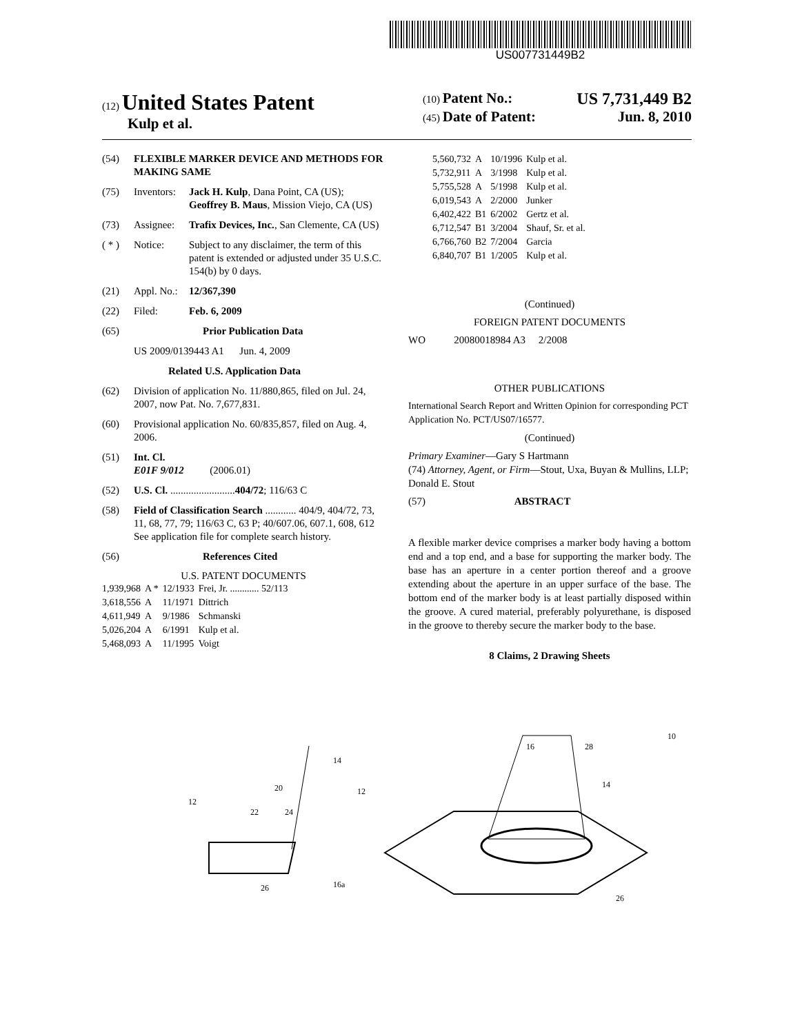US007731449B2
(12) United States Patent
Kulp et al.
(10) Patent No.: US 7,731,449 B2
(45) Date of Patent: Jun. 8, 2010
(54) FLEXIBLE MARKER DEVICE AND METHODS FOR MAKING SAME
(75) Inventors: Jack H. Kulp, Dana Point, CA (US); Geoffrey B. Maus, Mission Viejo, CA (US)
(73) Assignee: Trafix Devices, Inc., San Clemente, CA (US)
( * ) Notice: Subject to any disclaimer, the term of this patent is extended or adjusted under 35 U.S.C. 154(b) by 0 days.
(21) Appl. No.: 12/367,390
(22) Filed: Feb. 6, 2009
(65) Prior Publication Data
US 2009/0139443 A1 Jun. 4, 2009
Related U.S. Application Data
(62) Division of application No. 11/880,865, filed on Jul. 24, 2007, now Pat. No. 7,677,831.
(60) Provisional application No. 60/835,857, filed on Aug. 4, 2006.
(51) Int. Cl.
E01F 9/012 (2006.01)
(52) U.S. Cl. ......................... 404/72; 116/63 C
(58) Field of Classification Search ............ 404/9, 404/72, 73, 11, 68, 77, 79; 116/63 C, 63 P; 40/607.06, 607.1, 608, 612
See application file for complete search history.
(56) References Cited
U.S. PATENT DOCUMENTS
| 1,939,968 | A * | 12/1933 | Frei, Jr. ............ 52/113 |
| 3,618,556 | A | 11/1971 | Dittrich |
| 4,611,949 | A | 9/1986 | Schmanski |
| 5,026,204 | A | 6/1991 | Kulp et al. |
| 5,468,093 | A | 11/1995 | Voigt |
| 5,560,732 | A | 10/1996 | Kulp et al. |
| 5,732,911 | A | 3/1998 | Kulp et al. |
| 5,755,528 | A | 5/1998 | Kulp et al. |
| 6,019,543 | A | 2/2000 | Junker |
| 6,402,422 | B1 | 6/2002 | Gertz et al. |
| 6,712,547 | B1 | 3/2004 | Shauf, Sr. et al. |
| 6,766,760 | B2 | 7/2004 | Garcia |
| 6,840,707 | B1 | 1/2005 | Kulp et al. |
(Continued)
FOREIGN PATENT DOCUMENTS
WO 20080018984 A3 2/2008
OTHER PUBLICATIONS
International Search Report and Written Opinion for corresponding PCT Application No. PCT/US07/16577.
(Continued)
Primary Examiner—Gary S Hartmann
(74) Attorney, Agent, or Firm—Stout, Uxa, Buyan & Mullins, LLP; Donald E. Stout
(57) ABSTRACT
A flexible marker device comprises a marker body having a bottom end and a top end, and a base for supporting the marker body. The base has an aperture in a center portion thereof and a groove extending about the aperture in an upper surface of the base. The bottom end of the marker body is at least partially disposed within the groove. A cured material, preferably polyurethane, is disposed in the groove to thereby secure the marker body to the base.
8 Claims, 2 Drawing Sheets
20
12
22
24
14
26
16a
16
28
10
12
14
26